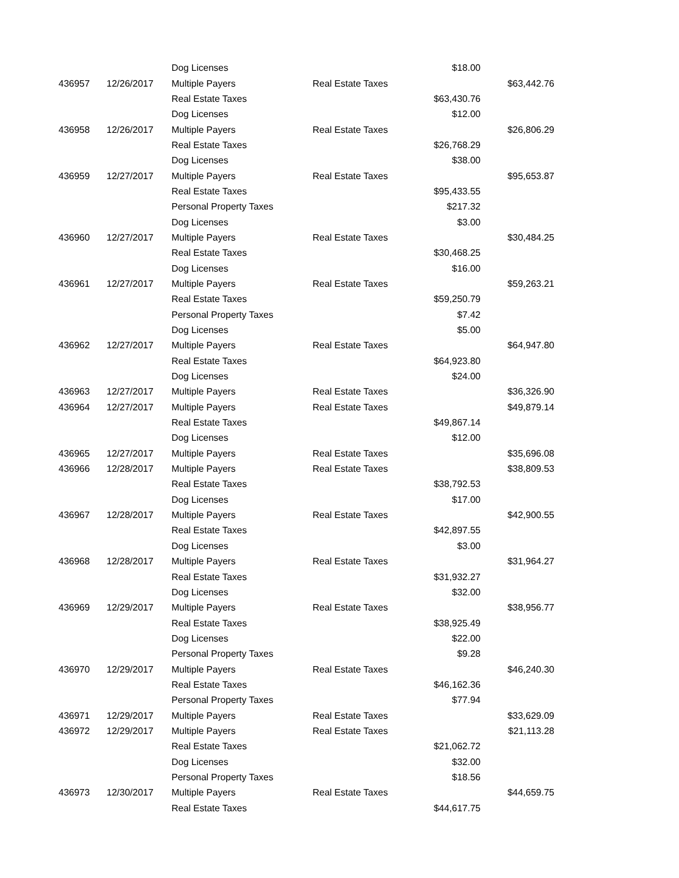| | | Dog Licenses | | $18.00 | |
| 436957 | 12/26/2017 | Multiple Payers | Real Estate Taxes | | $63,442.76 |
| | | Real Estate Taxes | | $63,430.76 | |
| | | Dog Licenses | | $12.00 | |
| 436958 | 12/26/2017 | Multiple Payers | Real Estate Taxes | | $26,806.29 |
| | | Real Estate Taxes | | $26,768.29 | |
| | | Dog Licenses | | $38.00 | |
| 436959 | 12/27/2017 | Multiple Payers | Real Estate Taxes | | $95,653.87 |
| | | Real Estate Taxes | | $95,433.55 | |
| | | Personal Property Taxes | | $217.32 | |
| | | Dog Licenses | | $3.00 | |
| 436960 | 12/27/2017 | Multiple Payers | Real Estate Taxes | | $30,484.25 |
| | | Real Estate Taxes | | $30,468.25 | |
| | | Dog Licenses | | $16.00 | |
| 436961 | 12/27/2017 | Multiple Payers | Real Estate Taxes | | $59,263.21 |
| | | Real Estate Taxes | | $59,250.79 | |
| | | Personal Property Taxes | | $7.42 | |
| | | Dog Licenses | | $5.00 | |
| 436962 | 12/27/2017 | Multiple Payers | Real Estate Taxes | | $64,947.80 |
| | | Real Estate Taxes | | $64,923.80 | |
| | | Dog Licenses | | $24.00 | |
| 436963 | 12/27/2017 | Multiple Payers | Real Estate Taxes | | $36,326.90 |
| 436964 | 12/27/2017 | Multiple Payers | Real Estate Taxes | | $49,879.14 |
| | | Real Estate Taxes | | $49,867.14 | |
| | | Dog Licenses | | $12.00 | |
| 436965 | 12/27/2017 | Multiple Payers | Real Estate Taxes | | $35,696.08 |
| 436966 | 12/28/2017 | Multiple Payers | Real Estate Taxes | | $38,809.53 |
| | | Real Estate Taxes | | $38,792.53 | |
| | | Dog Licenses | | $17.00 | |
| 436967 | 12/28/2017 | Multiple Payers | Real Estate Taxes | | $42,900.55 |
| | | Real Estate Taxes | | $42,897.55 | |
| | | Dog Licenses | | $3.00 | |
| 436968 | 12/28/2017 | Multiple Payers | Real Estate Taxes | | $31,964.27 |
| | | Real Estate Taxes | | $31,932.27 | |
| | | Dog Licenses | | $32.00 | |
| 436969 | 12/29/2017 | Multiple Payers | Real Estate Taxes | | $38,956.77 |
| | | Real Estate Taxes | | $38,925.49 | |
| | | Dog Licenses | | $22.00 | |
| | | Personal Property Taxes | | $9.28 | |
| 436970 | 12/29/2017 | Multiple Payers | Real Estate Taxes | | $46,240.30 |
| | | Real Estate Taxes | | $46,162.36 | |
| | | Personal Property Taxes | | $77.94 | |
| 436971 | 12/29/2017 | Multiple Payers | Real Estate Taxes | | $33,629.09 |
| 436972 | 12/29/2017 | Multiple Payers | Real Estate Taxes | | $21,113.28 |
| | | Real Estate Taxes | | $21,062.72 | |
| | | Dog Licenses | | $32.00 | |
| | | Personal Property Taxes | | $18.56 | |
| 436973 | 12/30/2017 | Multiple Payers | Real Estate Taxes | | $44,659.75 |
| | | Real Estate Taxes | | $44,617.75 | |